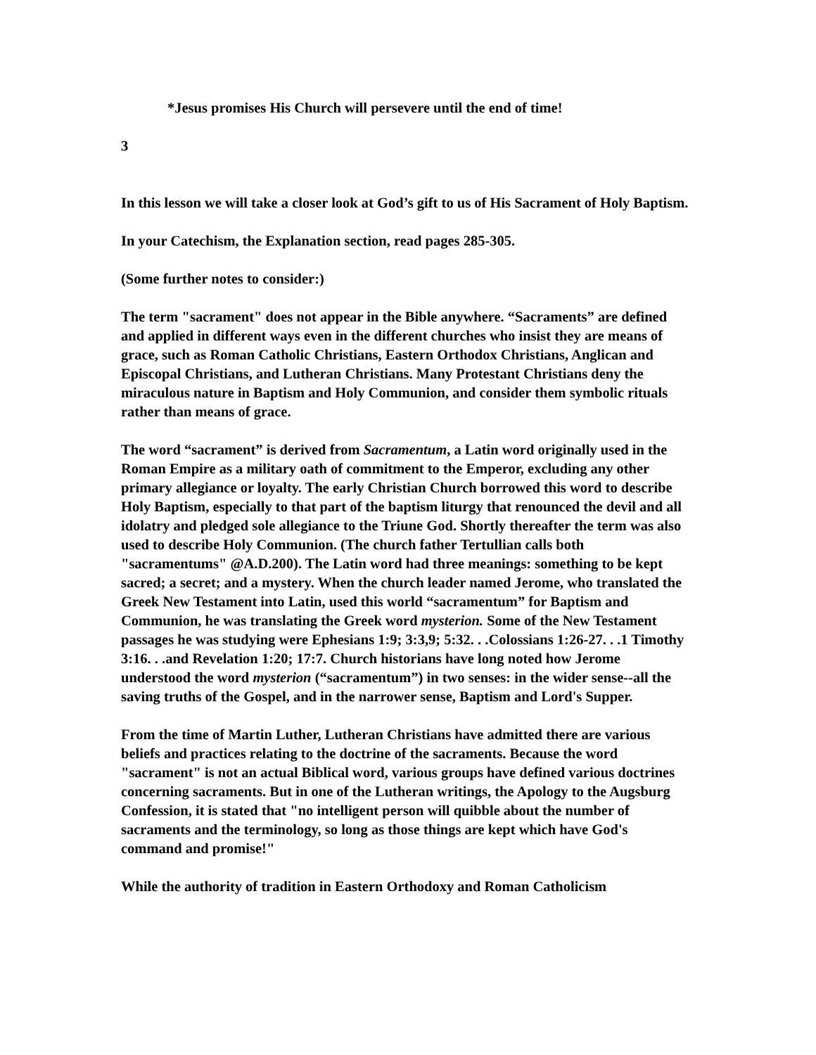*Jesus promises His Church will persevere until the end of time!
3
In this lesson we will take a closer look at God’s gift to us of His Sacrament of Holy Baptism.
In your Catechism, the Explanation section, read pages 285-305.
(Some further notes to consider:)
The term "sacrament" does not appear in the Bible anywhere. “Sacraments” are defined and applied in different ways even in the different churches who insist they are means of grace, such as Roman Catholic Christians, Eastern Orthodox Christians, Anglican and Episcopal Christians, and Lutheran Christians. Many Protestant Christians deny the miraculous nature in Baptism and Holy Communion, and consider them symbolic rituals rather than means of grace.
The word “sacrament” is derived from Sacramentum, a Latin word originally used in the Roman Empire as a military oath of commitment to the Emperor, excluding any other primary allegiance or loyalty. The early Christian Church borrowed this word to describe Holy Baptism, especially to that part of the baptism liturgy that renounced the devil and all idolatry and pledged sole allegiance to the Triune God. Shortly thereafter the term was also used to describe Holy Communion. (The church father Tertullian calls both "sacramentums" @A.D.200). The Latin word had three meanings: something to be kept sacred; a secret; and a mystery. When the church leader named Jerome, who translated the Greek New Testament into Latin, used this world “sacramentum” for Baptism and Communion, he was translating the Greek word mysterion. Some of the New Testament passages he was studying were Ephesians 1:9; 3:3,9; 5:32. . .Colossians 1:26-27. . .1 Timothy 3:16. . .and Revelation 1:20; 17:7. Church historians have long noted how Jerome understood the word mysterion (“sacramentum”) in two senses: in the wider sense--all the saving truths of the Gospel, and in the narrower sense, Baptism and Lord's Supper.
From the time of Martin Luther, Lutheran Christians have admitted there are various beliefs and practices relating to the doctrine of the sacraments. Because the word "sacrament" is not an actual Biblical word, various groups have defined various doctrines concerning sacraments. But in one of the Lutheran writings, the Apology to the Augsburg Confession, it is stated that "no intelligent person will quibble about the number of sacraments and the terminology, so long as those things are kept which have God's command and promise!"
While the authority of tradition in Eastern Orthodoxy and Roman Catholicism